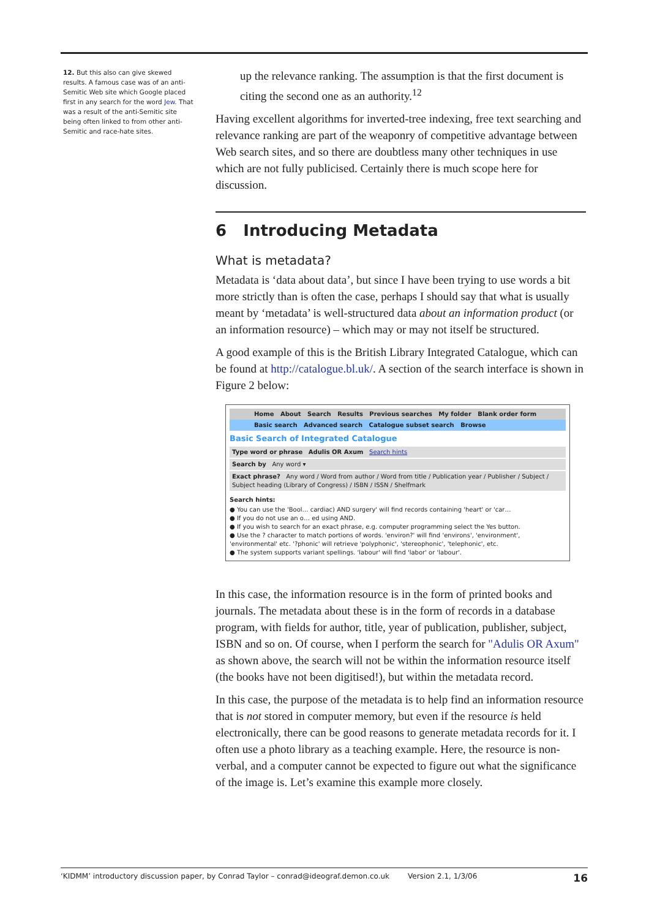12. But this also can give skewed results. A famous case was of an anti-Semitic Web site which Google placed first in any search for the word Jew. That was a result of the anti-Semitic site being often linked to from other anti-Semitic and race-hate sites.
up the relevance ranking. The assumption is that the first document is citing the second one as an authority.<sup>12</sup>
Having excellent algorithms for inverted-tree indexing, free text searching and relevance ranking are part of the weaponry of competitive advantage between Web search sites, and so there are doubtless many other techniques in use which are not fully publicised. Certainly there is much scope here for discussion.
6 Introducing Metadata
What is metadata?
Metadata is ‘data about data’, but since I have been trying to use words a bit more strictly than is often the case, perhaps I should say that what is usually meant by ‘metadata’ is well-structured data about an information product (or an information resource) – which may or may not itself be structured.
A good example of this is the British Library Integrated Catalogue, which can be found at http://catalogue.bl.uk/. A section of the search interface is shown in Figure 2 below:
Home About Search Results Previous searches My folder Blank order form
Basic search Advanced search Catalogue subset search Browse
Basic Search of Integrated Catalogue
Type word or phrase Adulis OR Axum Search hints
Search by Any word ▾
Exact phrase? Any word / Word from author / Word from title / Publication year / Publisher / Subject / Subject heading (Library of Congress) / ISBN / ISSN / Shelfmark
Search hints:
● You can use the 'Bool… cardiac) AND surgery' will find records containing 'heart' or 'car…
● If you do not use an o… ed using AND.
● If you wish to search for an exact phrase, e.g. computer programming select the Yes button.
● Use the ? character to match portions of words. 'environ?' will find 'environs', 'environment', 'environmental' etc. '?phonic' will retrieve 'polyphonic', 'stereophonic', 'telephonic', etc.
● The system supports variant spellings. 'labour' will find 'labor' or 'labour'.
In this case, the information resource is in the form of printed books and journals. The metadata about these is in the form of records in a database program, with fields for author, title, year of publication, publisher, subject, ISBN and so on. Of course, when I perform the search for "Adulis OR Axum" as shown above, the search will not be within the information resource itself (the books have not been digitised!), but within the metadata record.
In this case, the purpose of the metadata is to help find an information resource that is not stored in computer memory, but even if the resource is held electronically, there can be good reasons to generate metadata records for it. I often use a photo library as a teaching example. Here, the resource is non-verbal, and a computer cannot be expected to figure out what the significance of the image is. Let’s examine this example more closely.
‘KIDMM’ introductory discussion paper, by Conrad Taylor – conrad@ideograf.demon.co.uk Version 2.1, 1/3/06 16